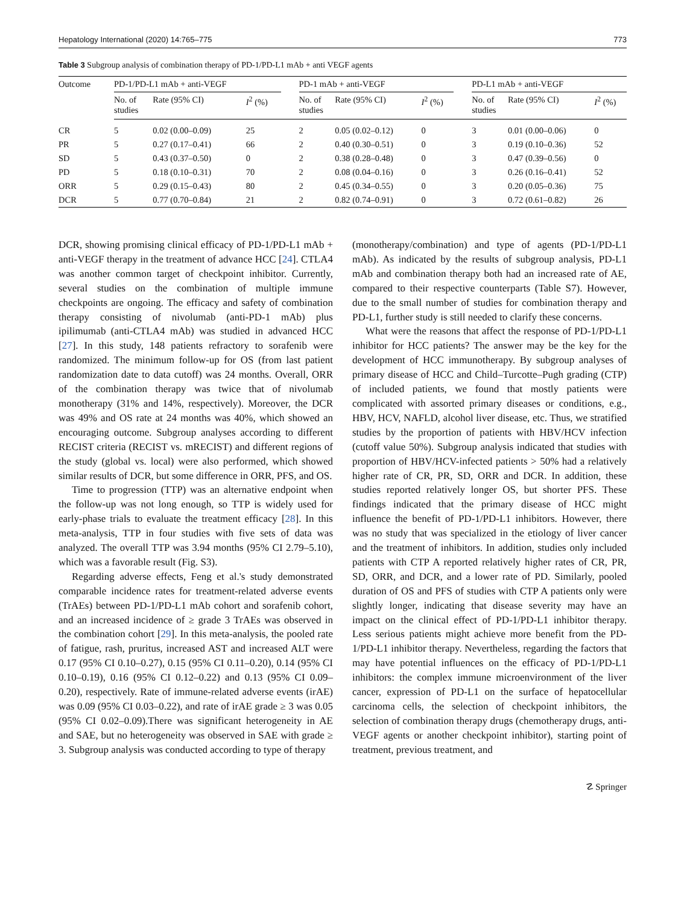Hepatology International (2020) 14:765–775 773
Table 3 Subgroup analysis of combination therapy of PD-1/PD-L1 mAb + anti VEGF agents
| Outcome | PD-1/PD-L1 mAb + anti-VEGF | | | | PD-1 mAb + anti-VEGF | | | | PD-L1 mAb + anti-VEGF | | |
| --- | --- | --- | --- | --- | --- | --- | --- | --- | --- | --- | --- |
| | No. of studies | Rate (95% CI) | I<sup>2</sup> (%) | | No. of studies | Rate (95% CI) | I<sup>2</sup> (%) | | No. of studies | Rate (95% CI) | I<sup>2</sup> (%) |
| CR | 5 | 0.02 (0.00–0.09) | 25 | | 2 | 0.05 (0.02–0.12) | 0 | | 3 | 0.01 (0.00–0.06) | 0 |
| PR | 5 | 0.27 (0.17–0.41) | 66 | | 2 | 0.40 (0.30–0.51) | 0 | | 3 | 0.19 (0.10–0.36) | 52 |
| SD | 5 | 0.43 (0.37–0.50) | 0 | | 2 | 0.38 (0.28–0.48) | 0 | | 3 | 0.47 (0.39–0.56) | 0 |
| PD | 5 | 0.18 (0.10–0.31) | 70 | | 2 | 0.08 (0.04–0.16) | 0 | | 3 | 0.26 (0.16–0.41) | 52 |
| ORR | 5 | 0.29 (0.15–0.43) | 80 | | 2 | 0.45 (0.34–0.55) | 0 | | 3 | 0.20 (0.05–0.36) | 75 |
| DCR | 5 | 0.77 (0.70–0.84) | 21 | | 2 | 0.82 (0.74–0.91) | 0 | | 3 | 0.72 (0.61–0.82) | 26 |
DCR, showing promising clinical efficacy of PD-1/PD-L1 mAb + anti-VEGF therapy in the treatment of advance HCC [24]. CTLA4 was another common target of checkpoint inhibitor. Currently, several studies on the combination of multiple immune checkpoints are ongoing. The efficacy and safety of combination therapy consisting of nivolumab (anti-PD-1 mAb) plus ipilimumab (anti-CTLA4 mAb) was studied in advanced HCC [27]. In this study, 148 patients refractory to sorafenib were randomized. The minimum follow-up for OS (from last patient randomization date to data cutoff) was 24 months. Overall, ORR of the combination therapy was twice that of nivolumab monotherapy (31% and 14%, respectively). Moreover, the DCR was 49% and OS rate at 24 months was 40%, which showed an encouraging outcome. Subgroup analyses according to different RECIST criteria (RECIST vs. mRECIST) and different regions of the study (global vs. local) were also performed, which showed similar results of DCR, but some difference in ORR, PFS, and OS.
Time to progression (TTP) was an alternative endpoint when the follow-up was not long enough, so TTP is widely used for early-phase trials to evaluate the treatment efficacy [28]. In this meta-analysis, TTP in four studies with five sets of data was analyzed. The overall TTP was 3.94 months (95% CI 2.79–5.10), which was a favorable result (Fig. S3).
Regarding adverse effects, Feng et al.'s study demonstrated comparable incidence rates for treatment-related adverse events (TrAEs) between PD-1/PD-L1 mAb cohort and sorafenib cohort, and an increased incidence of ≥ grade 3 TrAEs was observed in the combination cohort [29]. In this meta-analysis, the pooled rate of fatigue, rash, pruritus, increased AST and increased ALT were 0.17 (95% CI 0.10–0.27), 0.15 (95% CI 0.11–0.20), 0.14 (95% CI 0.10–0.19), 0.16 (95% CI 0.12–0.22) and 0.13 (95% CI 0.09–0.20), respectively. Rate of immune-related adverse events (irAE) was 0.09 (95% CI 0.03–0.22), and rate of irAE grade ≥ 3 was 0.05 (95% CI 0.02–0.09).There was significant heterogeneity in AE and SAE, but no heterogeneity was observed in SAE with grade ≥ 3. Subgroup analysis was conducted according to type of therapy
(monotherapy/combination) and type of agents (PD-1/PD-L1 mAb). As indicated by the results of subgroup analysis, PD-L1 mAb and combination therapy both had an increased rate of AE, compared to their respective counterparts (Table S7). However, due to the small number of studies for combination therapy and PD-L1, further study is still needed to clarify these concerns.
What were the reasons that affect the response of PD-1/PD-L1 inhibitor for HCC patients? The answer may be the key for the development of HCC immunotherapy. By subgroup analyses of primary disease of HCC and Child–Turcotte–Pugh grading (CTP) of included patients, we found that mostly patients were complicated with assorted primary diseases or conditions, e.g., HBV, HCV, NAFLD, alcohol liver disease, etc. Thus, we stratified studies by the proportion of patients with HBV/HCV infection (cutoff value 50%). Subgroup analysis indicated that studies with proportion of HBV/HCV-infected patients > 50% had a relatively higher rate of CR, PR, SD, ORR and DCR. In addition, these studies reported relatively longer OS, but shorter PFS. These findings indicated that the primary disease of HCC might influence the benefit of PD-1/PD-L1 inhibitors. However, there was no study that was specialized in the etiology of liver cancer and the treatment of inhibitors. In addition, studies only included patients with CTP A reported relatively higher rates of CR, PR, SD, ORR, and DCR, and a lower rate of PD. Similarly, pooled duration of OS and PFS of studies with CTP A patients only were slightly longer, indicating that disease severity may have an impact on the clinical effect of PD-1/PD-L1 inhibitor therapy. Less serious patients might achieve more benefit from the PD-1/PD-L1 inhibitor therapy. Nevertheless, regarding the factors that may have potential influences on the efficacy of PD-1/PD-L1 inhibitors: the complex immune microenvironment of the liver cancer, expression of PD-L1 on the surface of hepatocellular carcinoma cells, the selection of checkpoint inhibitors, the selection of combination therapy drugs (chemotherapy drugs, anti-VEGF agents or another checkpoint inhibitor), starting point of treatment, previous treatment, and
☡ Springer